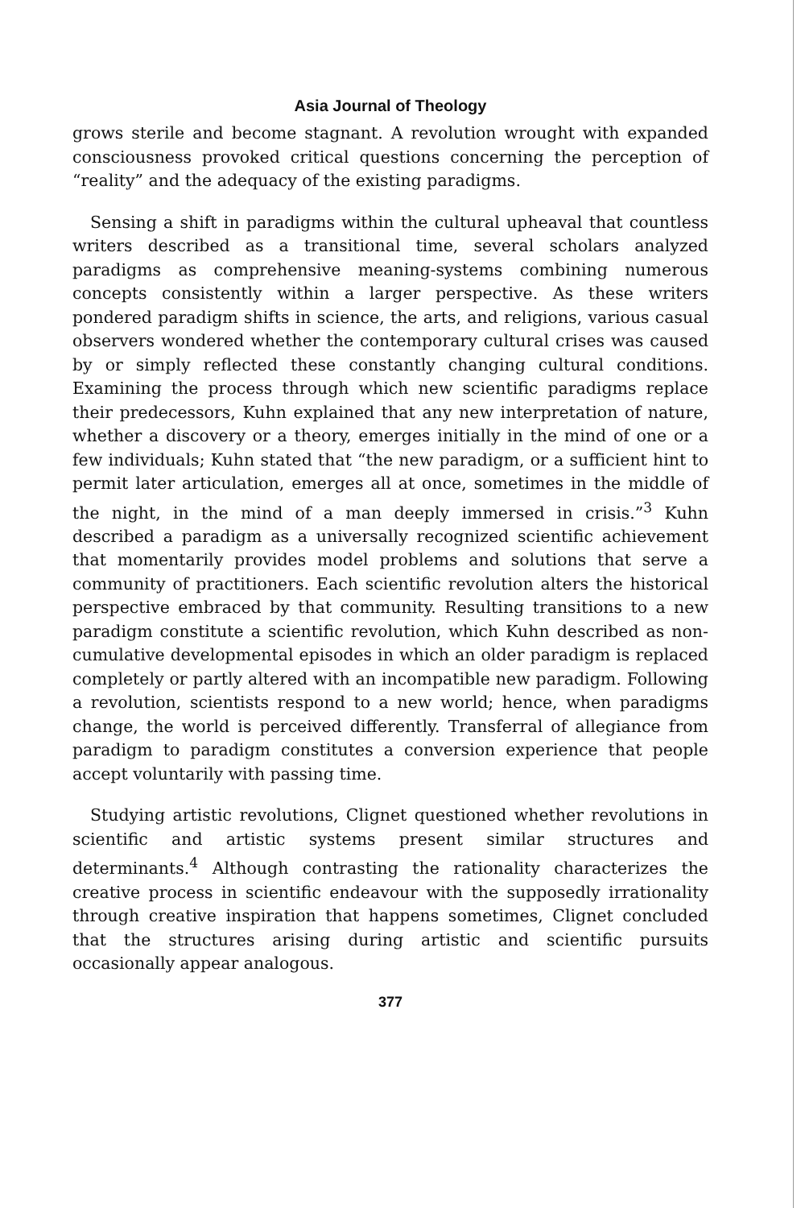Asia Journal of Theology
grows sterile and become stagnant. A revolution wrought with expanded consciousness provoked critical questions concerning the perception of “reality” and the adequacy of the existing paradigms.
Sensing a shift in paradigms within the cultural upheaval that countless writers described as a transitional time, several scholars analyzed paradigms as comprehensive meaning-systems combining numerous concepts consistently within a larger perspective. As these writers pondered paradigm shifts in science, the arts, and religions, various casual observers wondered whether the contemporary cultural crises was caused by or simply reflected these constantly changing cultural conditions. Examining the process through which new scientific paradigms replace their predecessors, Kuhn explained that any new interpretation of nature, whether a discovery or a theory, emerges initially in the mind of one or a few individuals; Kuhn stated that “the new paradigm, or a sufficient hint to permit later articulation, emerges all at once, sometimes in the middle of the night, in the mind of a man deeply immersed in crisis.”<sup>3</sup> Kuhn described a paradigm as a universally recognized scientific achievement that momentarily provides model problems and solutions that serve a community of practitioners. Each scientific revolution alters the historical perspective embraced by that community. Resulting transitions to a new paradigm constitute a scientific revolution, which Kuhn described as non-cumulative developmental episodes in which an older paradigm is replaced completely or partly altered with an incompatible new paradigm. Following a revolution, scientists respond to a new world; hence, when paradigms change, the world is perceived differently. Transferral of allegiance from paradigm to paradigm constitutes a conversion experience that people accept voluntarily with passing time.
Studying artistic revolutions, Clignet questioned whether revolutions in scientific and artistic systems present similar structures and determinants.<sup>4</sup> Although contrasting the rationality characterizes the creative process in scientific endeavour with the supposedly irrationality through creative inspiration that happens sometimes, Clignet concluded that the structures arising during artistic and scientific pursuits occasionally appear analogous.
377